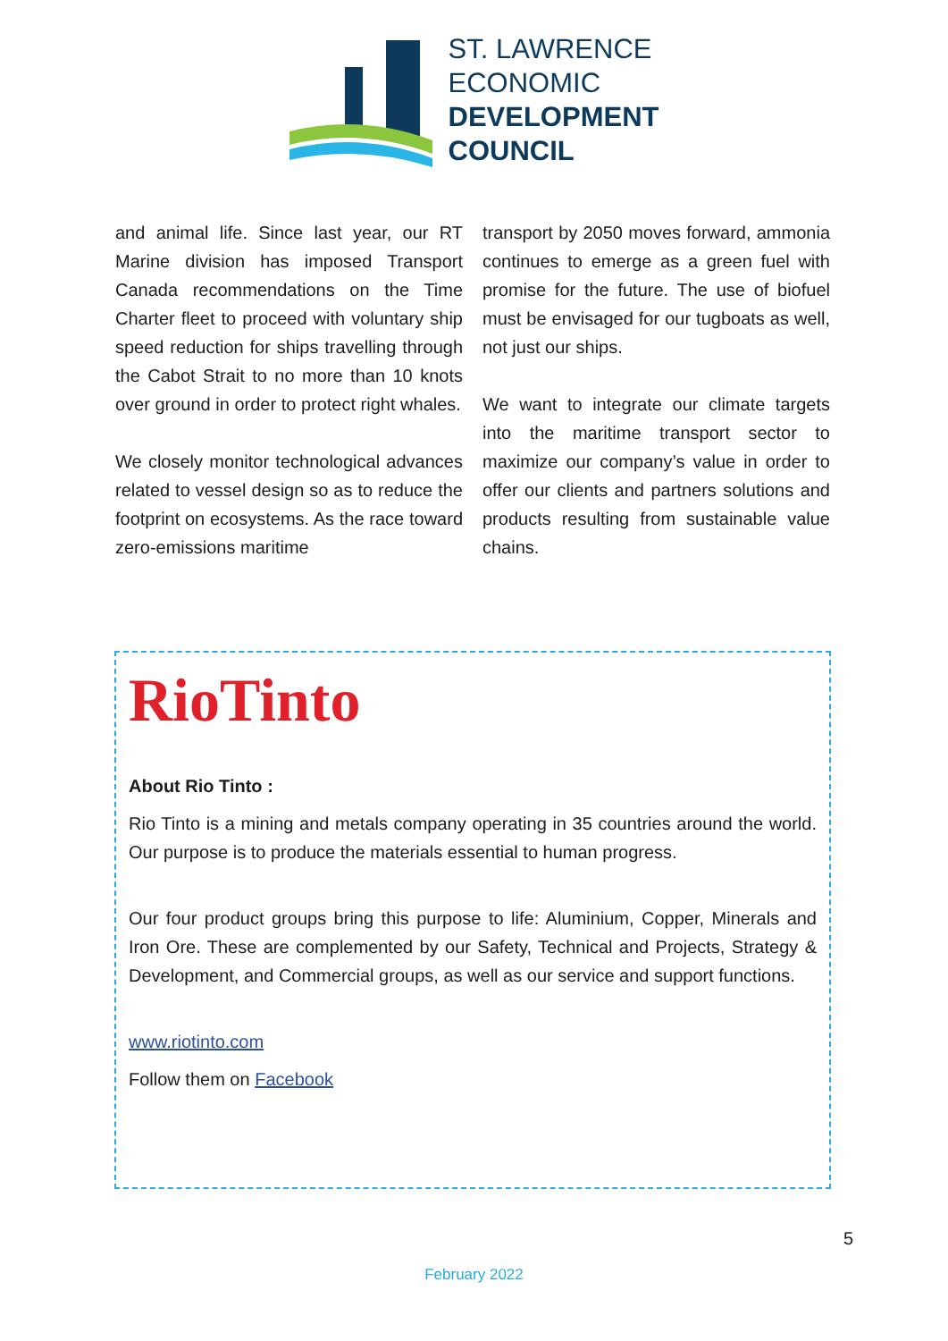ST. LAWRENCE
ECONOMIC
DEVELOPMENT
COUNCIL
and animal life. Since last year, our RT Marine division has imposed Transport Canada recommendations on the Time Charter fleet to proceed with voluntary ship speed reduction for ships travelling through the Cabot Strait to no more than 10 knots over ground in order to protect right whales.
We closely monitor technological advances related to vessel design so as to reduce the footprint on ecosystems. As the race toward zero-emissions maritime
transport by 2050 moves forward, ammonia continues to emerge as a green fuel with promise for the future. The use of biofuel must be envisaged for our tugboats as well, not just our ships.
We want to integrate our climate targets into the maritime transport sector to maximize our company’s value in order to offer our clients and partners solutions and products resulting from sustainable value chains.
RioTinto
About Rio Tinto :
Rio Tinto is a mining and metals company operating in 35 countries around the world. Our purpose is to produce the materials essential to human progress.
Our four product groups bring this purpose to life: Aluminium, Copper, Minerals and Iron Ore. These are complemented by our Safety, Technical and Projects, Strategy & Development, and Commercial groups, as well as our service and support functions.
www.riotinto.com
Follow them on Facebook
5
February 2022